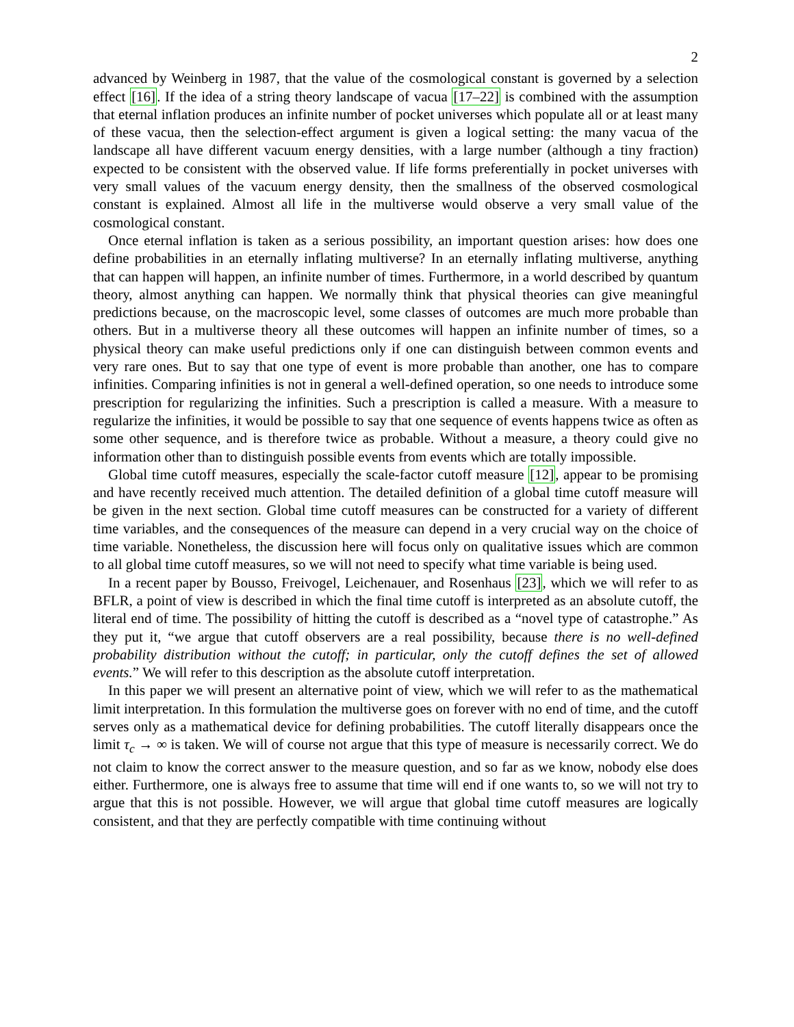2
advanced by Weinberg in 1987, that the value of the cosmological constant is governed by a selection effect [16]. If the idea of a string theory landscape of vacua [17–22] is combined with the assumption that eternal inflation produces an infinite number of pocket universes which populate all or at least many of these vacua, then the selection-effect argument is given a logical setting: the many vacua of the landscape all have different vacuum energy densities, with a large number (although a tiny fraction) expected to be consistent with the observed value. If life forms preferentially in pocket universes with very small values of the vacuum energy density, then the smallness of the observed cosmological constant is explained. Almost all life in the multiverse would observe a very small value of the cosmological constant.
Once eternal inflation is taken as a serious possibility, an important question arises: how does one define probabilities in an eternally inflating multiverse? In an eternally inflating multiverse, anything that can happen will happen, an infinite number of times. Furthermore, in a world described by quantum theory, almost anything can happen. We normally think that physical theories can give meaningful predictions because, on the macroscopic level, some classes of outcomes are much more probable than others. But in a multiverse theory all these outcomes will happen an infinite number of times, so a physical theory can make useful predictions only if one can distinguish between common events and very rare ones. But to say that one type of event is more probable than another, one has to compare infinities. Comparing infinities is not in general a well-defined operation, so one needs to introduce some prescription for regularizing the infinities. Such a prescription is called a measure. With a measure to regularize the infinities, it would be possible to say that one sequence of events happens twice as often as some other sequence, and is therefore twice as probable. Without a measure, a theory could give no information other than to distinguish possible events from events which are totally impossible.
Global time cutoff measures, especially the scale-factor cutoff measure [12], appear to be promising and have recently received much attention. The detailed definition of a global time cutoff measure will be given in the next section. Global time cutoff measures can be constructed for a variety of different time variables, and the consequences of the measure can depend in a very crucial way on the choice of time variable. Nonetheless, the discussion here will focus only on qualitative issues which are common to all global time cutoff measures, so we will not need to specify what time variable is being used.
In a recent paper by Bousso, Freivogel, Leichenauer, and Rosenhaus [23], which we will refer to as BFLR, a point of view is described in which the final time cutoff is interpreted as an absolute cutoff, the literal end of time. The possibility of hitting the cutoff is described as a “novel type of catastrophe.” As they put it, “we argue that cutoff observers are a real possibility, because there is no well-defined probability distribution without the cutoff; in particular, only the cutoff defines the set of allowed events.” We will refer to this description as the absolute cutoff interpretation.
In this paper we will present an alternative point of view, which we will refer to as the mathematical limit interpretation. In this formulation the multiverse goes on forever with no end of time, and the cutoff serves only as a mathematical device for defining probabilities. The cutoff literally disappears once the limit τ<sub>c</sub> → ∞ is taken. We will of course not argue that this type of measure is necessarily correct. We do not claim to know the correct answer to the measure question, and so far as we know, nobody else does either. Furthermore, one is always free to assume that time will end if one wants to, so we will not try to argue that this is not possible. However, we will argue that global time cutoff measures are logically consistent, and that they are perfectly compatible with time continuing without